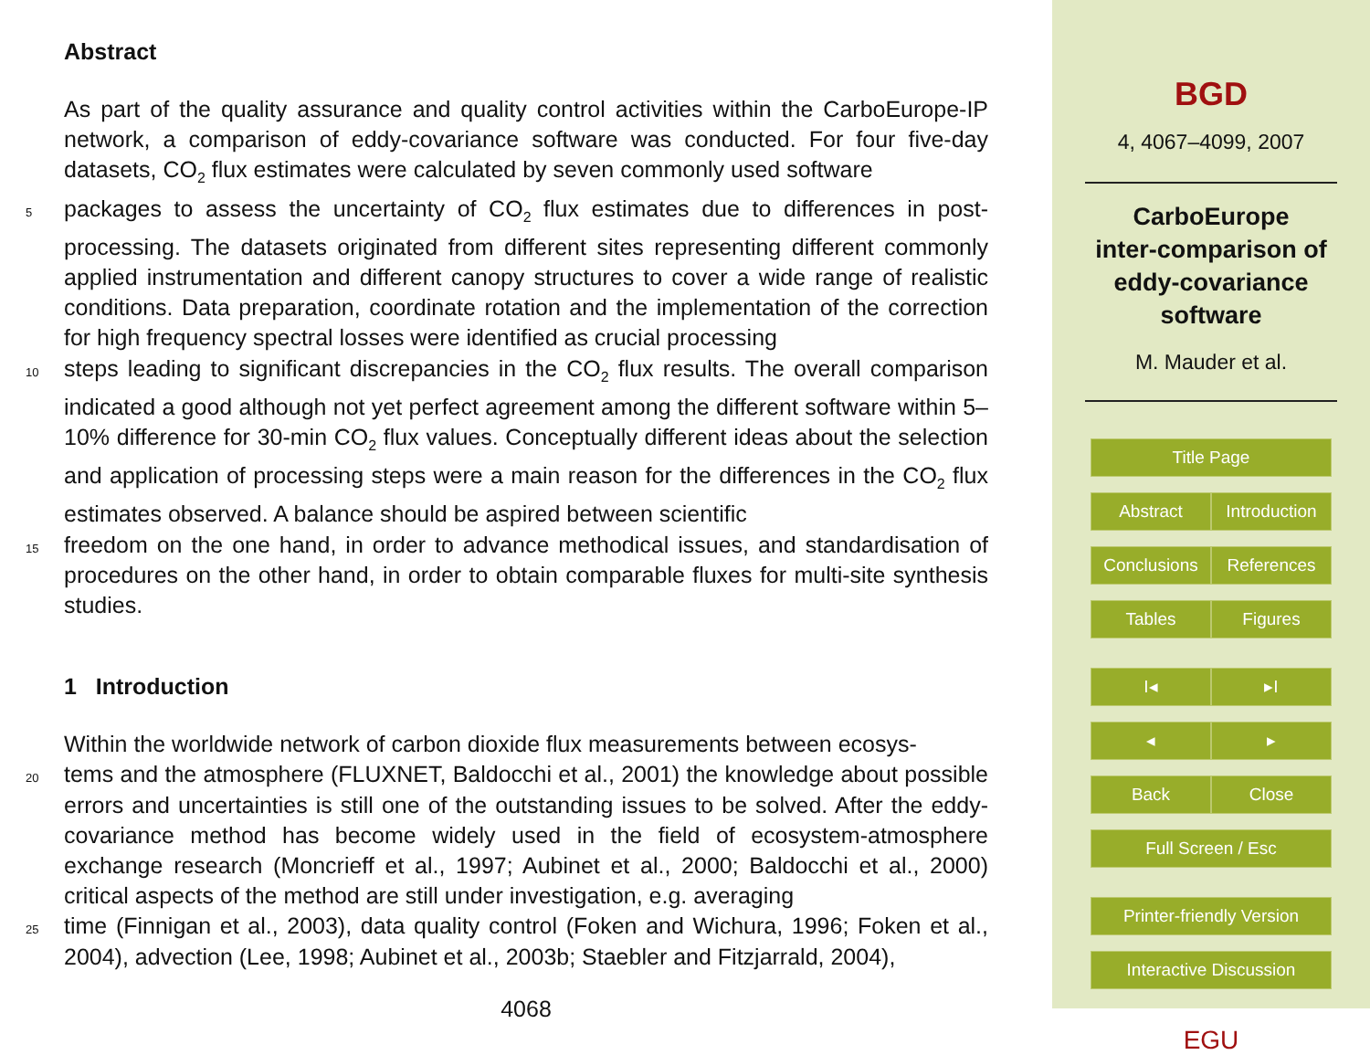Abstract
As part of the quality assurance and quality control activities within the CarboEurope-IP network, a comparison of eddy-covariance software was conducted. For four five-day datasets, CO<sub>2</sub> flux estimates were calculated by seven commonly used software
5
packages to assess the uncertainty of CO<sub>2</sub> flux estimates due to differences in post-processing. The datasets originated from different sites representing different commonly applied instrumentation and different canopy structures to cover a wide range of realistic conditions. Data preparation, coordinate rotation and the implementation of the correction for high frequency spectral losses were identified as crucial processing
10
steps leading to significant discrepancies in the CO<sub>2</sub> flux results. The overall comparison indicated a good although not yet perfect agreement among the different software within 5–10% difference for 30-min CO<sub>2</sub> flux values. Conceptually different ideas about the selection and application of processing steps were a main reason for the differences in the CO<sub>2</sub> flux estimates observed. A balance should be aspired between scientific
15
freedom on the one hand, in order to advance methodical issues, and standardisation of procedures on the other hand, in order to obtain comparable fluxes for multi-site synthesis studies.
1 Introduction
Within the worldwide network of carbon dioxide flux measurements between ecosys-
20
tems and the atmosphere (FLUXNET, Baldocchi et al., 2001) the knowledge about possible errors and uncertainties is still one of the outstanding issues to be solved. After the eddy-covariance method has become widely used in the field of ecosystem-atmosphere exchange research (Moncrieff et al., 1997; Aubinet et al., 2000; Baldocchi et al., 2000) critical aspects of the method are still under investigation, e.g. averaging
25
time (Finnigan et al., 2003), data quality control (Foken and Wichura, 1996; Foken et al., 2004), advection (Lee, 1998; Aubinet et al., 2003b; Staebler and Fitzjarrald, 2004),
4068
BGD
4, 4067–4099, 2007
CarboEurope
inter-comparison of
eddy-covariance
software
M. Mauder et al.
Title Page
Abstract Introduction
Conclusions References
Tables Figures
I◂ ▸I
◂ ▸
Back Close
Full Screen / Esc
Printer-friendly Version
Interactive Discussion
EGU